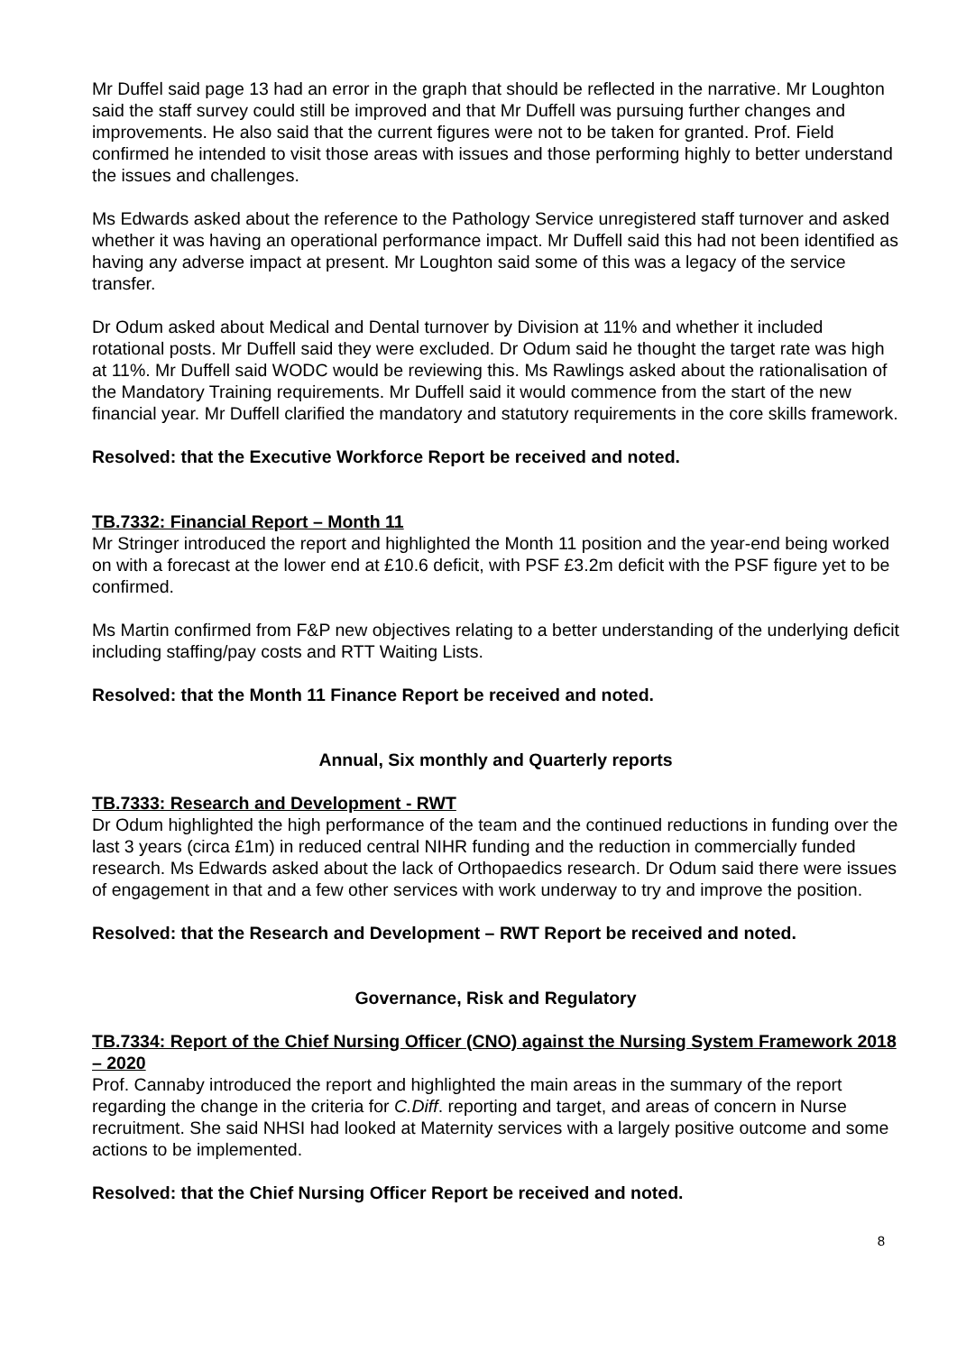Mr Duffel said page 13 had an error in the graph that should be reflected in the narrative. Mr Loughton said the staff survey could still be improved and that Mr Duffell was pursuing further changes and improvements. He also said that the current figures were not to be taken for granted. Prof. Field confirmed he intended to visit those areas with issues and those performing highly to better understand the issues and challenges.
Ms Edwards asked about the reference to the Pathology Service unregistered staff turnover and asked whether it was having an operational performance impact. Mr Duffell said this had not been identified as having any adverse impact at present. Mr Loughton said some of this was a legacy of the service transfer.
Dr Odum asked about Medical and Dental turnover by Division at 11% and whether it included rotational posts. Mr Duffell said they were excluded. Dr Odum said he thought the target rate was high at 11%. Mr Duffell said WODC would be reviewing this. Ms Rawlings asked about the rationalisation of the Mandatory Training requirements. Mr Duffell said it would commence from the start of the new financial year. Mr Duffell clarified the mandatory and statutory requirements in the core skills framework.
Resolved: that the Executive Workforce Report be received and noted.
TB.7332: Financial Report – Month 11
Mr Stringer introduced the report and highlighted the Month 11 position and the year-end being worked on with a forecast at the lower end at £10.6 deficit, with PSF £3.2m deficit with the PSF figure yet to be confirmed.
Ms Martin confirmed from F&P new objectives relating to a better understanding of the underlying deficit including staffing/pay costs and RTT Waiting Lists.
Resolved: that the Month 11 Finance Report be received and noted.
Annual, Six monthly and Quarterly reports
TB.7333: Research and Development - RWT
Dr Odum highlighted the high performance of the team and the continued reductions in funding over the last 3 years (circa £1m) in reduced central NIHR funding and the reduction in commercially funded research. Ms Edwards asked about the lack of Orthopaedics research. Dr Odum said there were issues of engagement in that and a few other services with work underway to try and improve the position.
Resolved: that the Research and Development – RWT Report be received and noted.
Governance, Risk and Regulatory
TB.7334: Report of the Chief Nursing Officer (CNO) against the Nursing System Framework 2018 – 2020
Prof. Cannaby introduced the report and highlighted the main areas in the summary of the report regarding the change in the criteria for C.Diff. reporting and target, and areas of concern in Nurse recruitment. She said NHSI had looked at Maternity services with a largely positive outcome and some actions to be implemented.
Resolved: that the Chief Nursing Officer Report be received and noted.
8